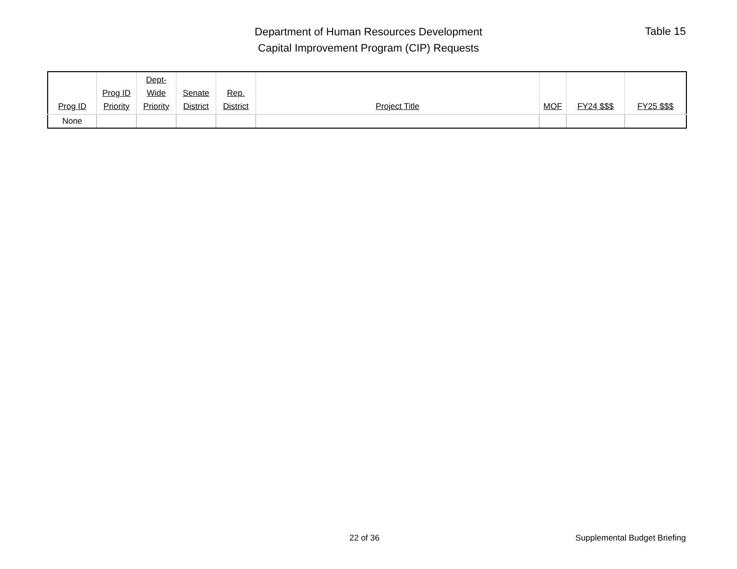Department of Human Resources Development
Capital Improvement Program (CIP) Requests
Table 15
| Prog ID | Prog ID Priority | Dept- Wide Priority | Senate District | Rep. District | Project Title | MOF | FY24 $$$ | FY25 $$$ |
| --- | --- | --- | --- | --- | --- | --- | --- | --- |
| None | | | | | | | | |
22 of 36 Supplemental Budget Briefing